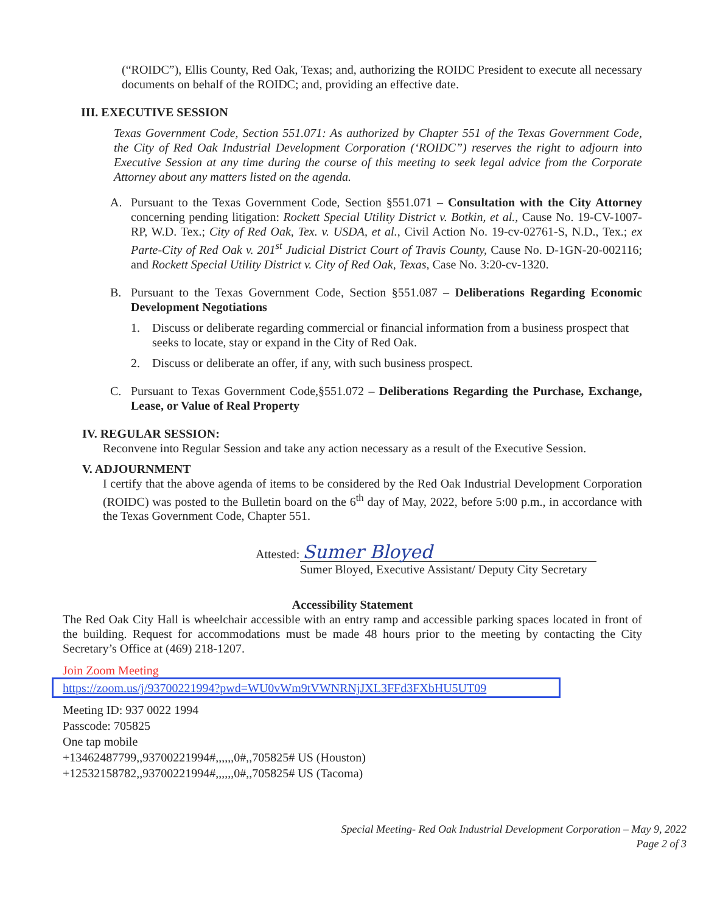(“ROIDC”), Ellis County, Red Oak, Texas; and, authorizing the ROIDC President to execute all necessary documents on behalf of the ROIDC; and, providing an effective date.
III. EXECUTIVE SESSION
Texas Government Code, Section 551.071: As authorized by Chapter 551 of the Texas Government Code, the City of Red Oak Industrial Development Corporation (‘ROIDC”) reserves the right to adjourn into Executive Session at any time during the course of this meeting to seek legal advice from the Corporate Attorney about any matters listed on the agenda.
A. Pursuant to the Texas Government Code, Section §551.071 – Consultation with the City Attorney concerning pending litigation: Rockett Special Utility District v. Botkin, et al., Cause No. 19-CV-1007-RP, W.D. Tex.; City of Red Oak, Tex. v. USDA, et al., Civil Action No. 19-cv-02761-S, N.D., Tex.; ex Parte-City of Red Oak v. 201<sup>st</sup> Judicial District Court of Travis County, Cause No. D-1GN-20-002116; and Rockett Special Utility District v. City of Red Oak, Texas, Case No. 3:20-cv-1320.
B. Pursuant to the Texas Government Code, Section §551.087 – Deliberations Regarding Economic Development Negotiations
1. Discuss or deliberate regarding commercial or financial information from a business prospect that seeks to locate, stay or expand in the City of Red Oak.
2. Discuss or deliberate an offer, if any, with such business prospect.
C. Pursuant to Texas Government Code,§551.072 – Deliberations Regarding the Purchase, Exchange, Lease, or Value of Real Property
IV. REGULAR SESSION:
Reconvene into Regular Session and take any action necessary as a result of the Executive Session.
V. ADJOURNMENT
I certify that the above agenda of items to be considered by the Red Oak Industrial Development Corporation (ROIDC) was posted to the Bulletin board on the 6<sup>th</sup> day of May, 2022, before 5:00 p.m., in accordance with the Texas Government Code, Chapter 551.
Attested: Sumer Bloyed
Sumer Bloyed, Executive Assistant/ Deputy City Secretary
Accessibility Statement
The Red Oak City Hall is wheelchair accessible with an entry ramp and accessible parking spaces located in front of the building. Request for accommodations must be made 48 hours prior to the meeting by contacting the City Secretary’s Office at (469) 218-1207.
Join Zoom Meeting
https://zoom.us/j/93700221994?pwd=WU0vWm9tVWNRNjJXL3FFd3FXbHU5UT09
Meeting ID: 937 0022 1994
Passcode: 705825
One tap mobile
+13462487799,,93700221994#,,,,,,0#,,705825# US (Houston)
+12532158782,,93700221994#,,,,,,0#,,705825# US (Tacoma)
Special Meeting- Red Oak Industrial Development Corporation – May 9, 2022
Page 2 of 3